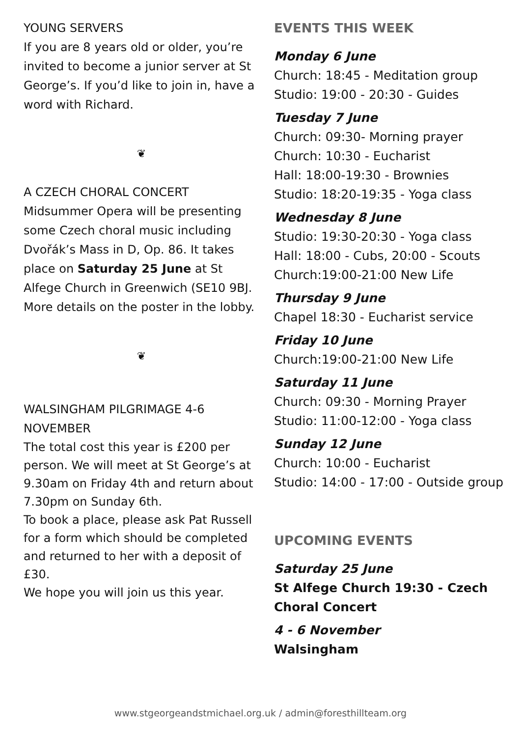YOUNG SERVERS
If you are 8 years old or older, you’re invited to become a junior server at St George’s. If you’d like to join in, have a word with Richard.
❦
A CZECH CHORAL CONCERT
Midsummer Opera will be presenting some Czech choral music including Dvořák’s Mass in D, Op. 86. It takes place on Saturday 25 June at St Alfege Church in Greenwich (SE10 9BJ. More details on the poster in the lobby.
❦
WALSINGHAM PILGRIMAGE 4-6 NOVEMBER
The total cost this year is £200 per person. We will meet at St George’s at 9.30am on Friday 4th and return about 7.30pm on Sunday 6th.
To book a place, please ask Pat Russell for a form which should be completed and returned to her with a deposit of £30.
We hope you will join us this year.
EVENTS THIS WEEK
Monday 6 June
Church: 18:45 - Meditation group
Studio: 19:00 - 20:30 - Guides
Tuesday 7 June
Church: 09:30- Morning prayer
Church: 10:30 - Eucharist
Hall: 18:00-19:30 - Brownies
Studio: 18:20-19:35 - Yoga class
Wednesday 8 June
Studio: 19:30-20:30 - Yoga class
Hall: 18:00 - Cubs, 20:00 - Scouts
Church:19:00-21:00 New Life
Thursday 9 June
Chapel 18:30 - Eucharist service
Friday 10 June
Church:19:00-21:00 New Life
Saturday 11 June
Church: 09:30 - Morning Prayer
Studio: 11:00-12:00 - Yoga class
Sunday 12 June
Church: 10:00 - Eucharist
Studio: 14:00 - 17:00 - Outside group
UPCOMING EVENTS
Saturday 25 June
St Alfege Church 19:30 - Czech Choral Concert
4 - 6 November
Walsingham
www.stgeorgeandstmichael.org.uk / admin@foresthillteam.org